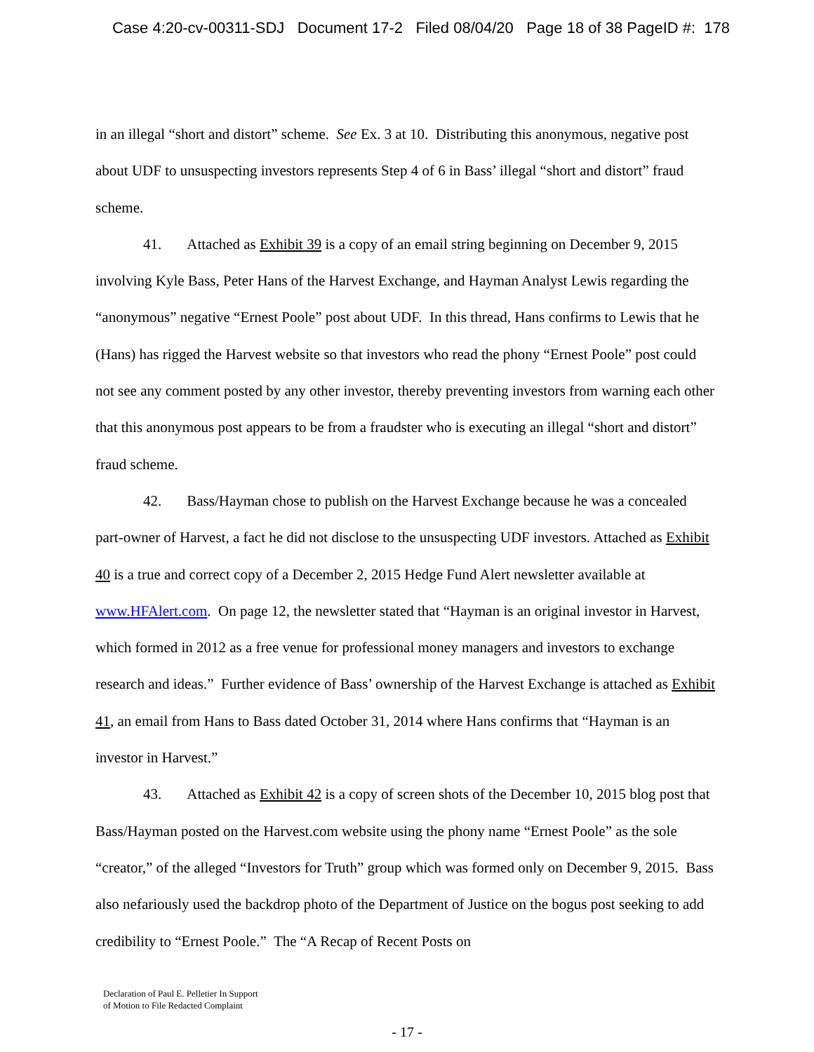Case 4:20-cv-00311-SDJ Document 17-2 Filed 08/04/20 Page 18 of 38 PageID #: 178
in an illegal “short and distort” scheme. See Ex. 3 at 10. Distributing this anonymous, negative post about UDF to unsuspecting investors represents Step 4 of 6 in Bass’ illegal “short and distort” fraud scheme.
41. Attached as Exhibit 39 is a copy of an email string beginning on December 9, 2015 involving Kyle Bass, Peter Hans of the Harvest Exchange, and Hayman Analyst Lewis regarding the “anonymous” negative “Ernest Poole” post about UDF. In this thread, Hans confirms to Lewis that he (Hans) has rigged the Harvest website so that investors who read the phony “Ernest Poole” post could not see any comment posted by any other investor, thereby preventing investors from warning each other that this anonymous post appears to be from a fraudster who is executing an illegal “short and distort” fraud scheme.
42. Bass/Hayman chose to publish on the Harvest Exchange because he was a concealed part-owner of Harvest, a fact he did not disclose to the unsuspecting UDF investors. Attached as Exhibit 40 is a true and correct copy of a December 2, 2015 Hedge Fund Alert newsletter available at www.HFAlert.com. On page 12, the newsletter stated that “Hayman is an original investor in Harvest, which formed in 2012 as a free venue for professional money managers and investors to exchange research and ideas.” Further evidence of Bass’ ownership of the Harvest Exchange is attached as Exhibit 41, an email from Hans to Bass dated October 31, 2014 where Hans confirms that “Hayman is an investor in Harvest.”
43. Attached as Exhibit 42 is a copy of screen shots of the December 10, 2015 blog post that Bass/Hayman posted on the Harvest.com website using the phony name “Ernest Poole” as the sole “creator,” of the alleged “Investors for Truth” group which was formed only on December 9, 2015. Bass also nefariously used the backdrop photo of the Department of Justice on the bogus post seeking to add credibility to “Ernest Poole.” The “A Recap of Recent Posts on
Declaration of Paul E. Pelletier In Support
of Motion to File Redacted Complaint
- 17 -